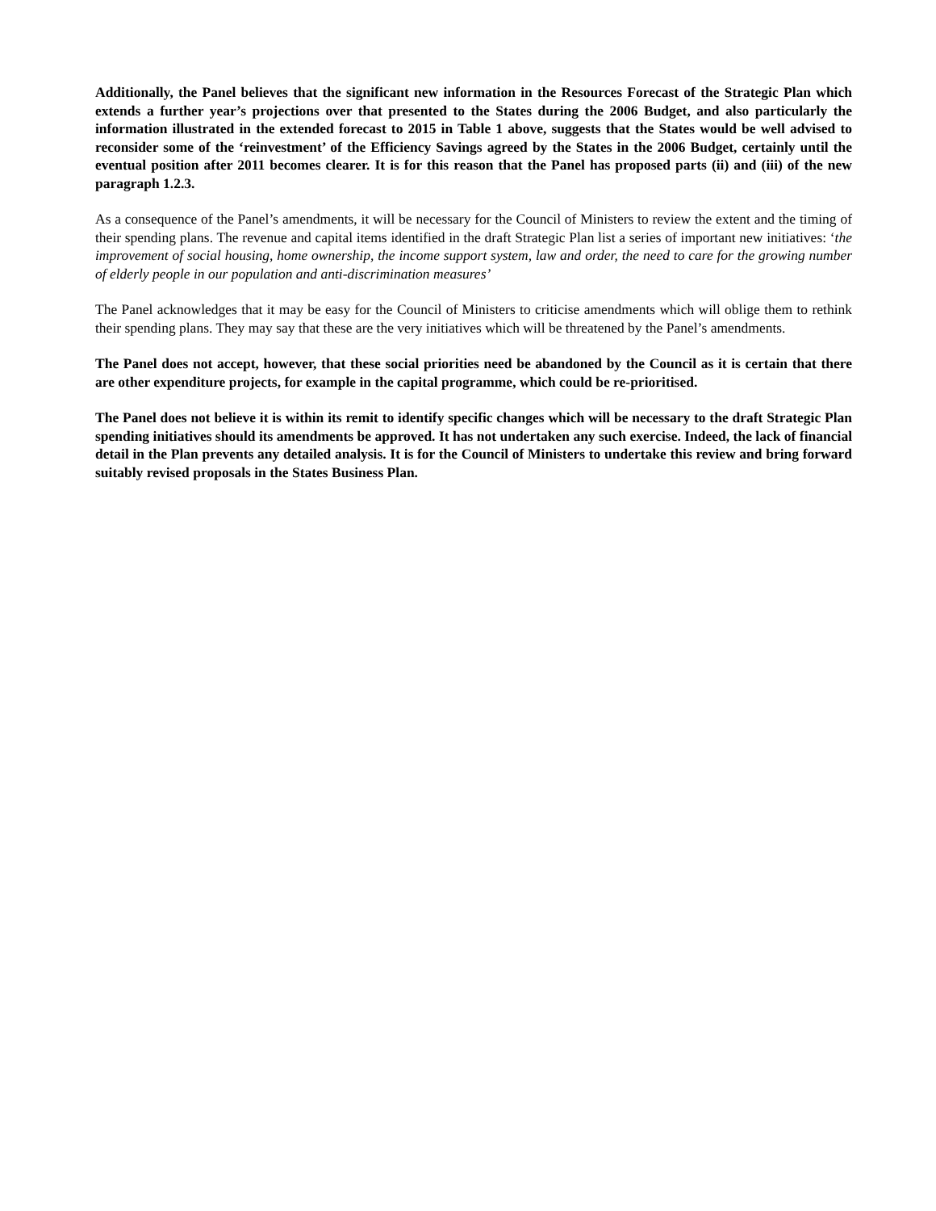Additionally, the Panel believes that the significant new information in the Resources Forecast of the Strategic Plan which extends a further year’s projections over that presented to the States during the 2006 Budget, and also particularly the information illustrated in the extended forecast to 2015 in Table 1 above, suggests that the States would be well advised to reconsider some of the ‘reinvestment’ of the Efficiency Savings agreed by the States in the 2006 Budget, certainly until the eventual position after 2011 becomes clearer. It is for this reason that the Panel has proposed parts (ii) and (iii) of the new paragraph 1.2.3.
As a consequence of the Panel’s amendments, it will be necessary for the Council of Ministers to review the extent and the timing of their spending plans. The revenue and capital items identified in the draft Strategic Plan list a series of important new initiatives: ‘the improvement of social housing, home ownership, the income support system, law and order, the need to care for the growing number of elderly people in our population and anti-discrimination measures’
The Panel acknowledges that it may be easy for the Council of Ministers to criticise amendments which will oblige them to rethink their spending plans. They may say that these are the very initiatives which will be threatened by the Panel’s amendments.
The Panel does not accept, however, that these social priorities need be abandoned by the Council as it is certain that there are other expenditure projects, for example in the capital programme, which could be re-prioritised.
The Panel does not believe it is within its remit to identify specific changes which will be necessary to the draft Strategic Plan spending initiatives should its amendments be approved. It has not undertaken any such exercise. Indeed, the lack of financial detail in the Plan prevents any detailed analysis. It is for the Council of Ministers to undertake this review and bring forward suitably revised proposals in the States Business Plan.